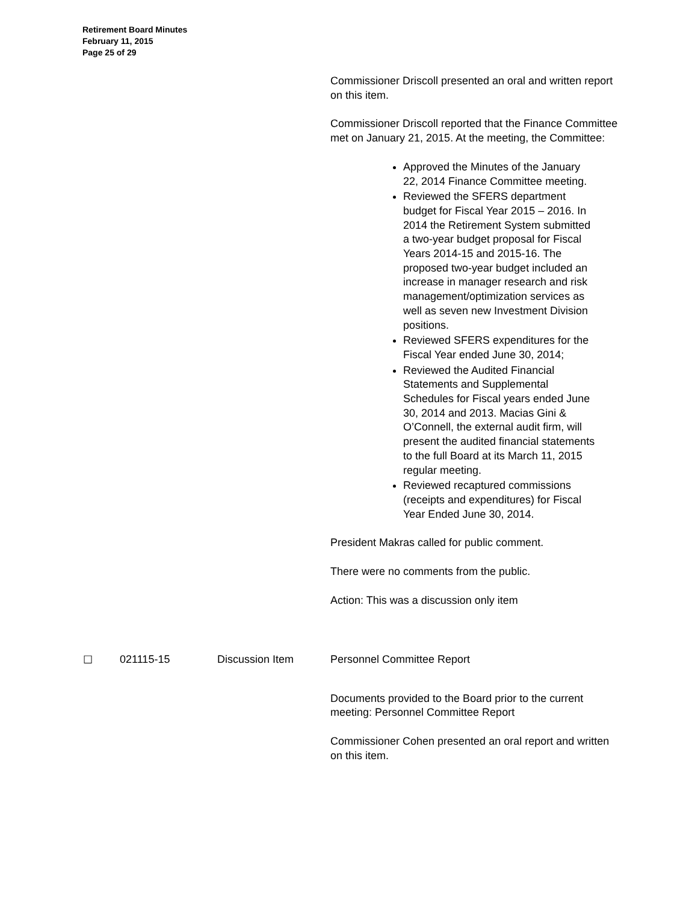Retirement Board Minutes
February 11, 2015
Page 25 of 29
Commissioner Driscoll presented an oral and written report on this item.
Commissioner Driscoll reported that the Finance Committee met on January 21, 2015. At the meeting, the Committee:
Approved the Minutes of the January 22, 2014 Finance Committee meeting.
Reviewed the SFERS department budget for Fiscal Year 2015 – 2016. In 2014 the Retirement System submitted a two-year budget proposal for Fiscal Years 2014-15 and 2015-16. The proposed two-year budget included an increase in manager research and risk management/optimization services as well as seven new Investment Division positions.
Reviewed SFERS expenditures for the Fiscal Year ended June 30, 2014;
Reviewed the Audited Financial Statements and Supplemental Schedules for Fiscal years ended June 30, 2014 and 2013. Macias Gini & O’Connell, the external audit firm, will present the audited financial statements to the full Board at its March 11, 2015 regular meeting.
Reviewed recaptured commissions (receipts and expenditures) for Fiscal Year Ended June 30, 2014.
President Makras called for public comment.
There were no comments from the public.
Action: This was a discussion only item
☐ 021115-15 Discussion Item Personnel Committee Report
Documents provided to the Board prior to the current meeting: Personnel Committee Report
Commissioner Cohen presented an oral report and written on this item.